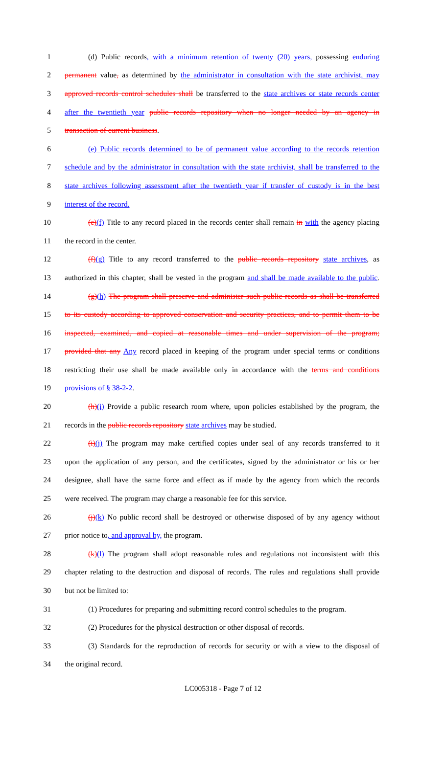1 (d) Public records, with a minimum retention of twenty (20) years, possessing enduring
2 permanent value, as determined by the administrator in consultation with the state archivist, may
3 approved records control schedules shall be transferred to the state archives or state records center
4 after the twentieth year public records repository when no longer needed by an agency in
5 transaction of current business.
6 (e) Public records determined to be of permanent value according to the records retention
7 schedule and by the administrator in consultation with the state archivist, shall be transferred to the
8 state archives following assessment after the twentieth year if transfer of custody is in the best
9 interest of the record.
10 (e)(f) Title to any record placed in the records center shall remain in with the agency placing
11 the record in the center.
12 (f)(g) Title to any record transferred to the public records repository state archives, as
13 authorized in this chapter, shall be vested in the program and shall be made available to the public.
14 (g)(h) The program shall preserve and administer such public records as shall be transferred
15 to its custody according to approved conservation and security practices, and to permit them to be
16 inspected, examined, and copied at reasonable times and under supervision of the program;
17 provided that any Any record placed in keeping of the program under special terms or conditions
18 restricting their use shall be made available only in accordance with the terms and conditions
19 provisions of § 38-2-2.
20 (h)(i) Provide a public research room where, upon policies established by the program, the
21 records in the public records repository state archives may be studied.
22 (i)(j) The program may make certified copies under seal of any records transferred to it
23 upon the application of any person, and the certificates, signed by the administrator or his or her
24 designee, shall have the same force and effect as if made by the agency from which the records
25 were received. The program may charge a reasonable fee for this service.
26 (j)(k) No public record shall be destroyed or otherwise disposed of by any agency without
27 prior notice to, and approval by, the program.
28 (k)(l) The program shall adopt reasonable rules and regulations not inconsistent with this
29 chapter relating to the destruction and disposal of records. The rules and regulations shall provide
30 but not be limited to:
31 (1) Procedures for preparing and submitting record control schedules to the program.
32 (2) Procedures for the physical destruction or other disposal of records.
33 (3) Standards for the reproduction of records for security or with a view to the disposal of
34 the original record.
LC005318 - Page 7 of 12